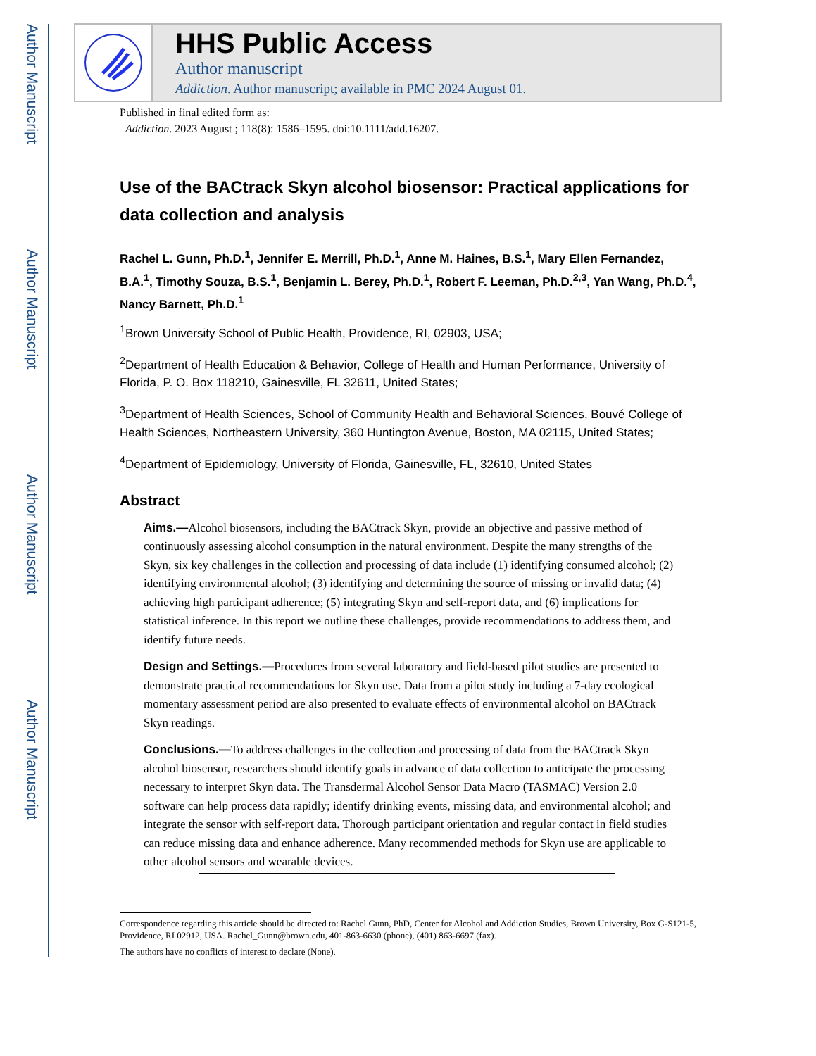Author Manuscript
Author Manuscript
Author Manuscript
Author Manuscript
HHS Public Access
Author manuscript
Addiction. Author manuscript; available in PMC 2024 August 01.
Published in final edited form as:
Addiction. 2023 August ; 118(8): 1586–1595. doi:10.1111/add.16207.
Use of the BACtrack Skyn alcohol biosensor: Practical applications for data collection and analysis
Rachel L. Gunn, Ph.D.<sup>1</sup>, Jennifer E. Merrill, Ph.D.<sup>1</sup>, Anne M. Haines, B.S.<sup>1</sup>, Mary Ellen Fernandez, B.A.<sup>1</sup>, Timothy Souza, B.S.<sup>1</sup>, Benjamin L. Berey, Ph.D.<sup>1</sup>, Robert F. Leeman, Ph.D.<sup>2,3</sup>, Yan Wang, Ph.D.<sup>4</sup>, Nancy Barnett, Ph.D.<sup>1</sup>
<sup>1</sup> Brown University School of Public Health, Providence, RI, 02903, USA;
<sup>2</sup> Department of Health Education & Behavior, College of Health and Human Performance, University of Florida, P. O. Box 118210, Gainesville, FL 32611, United States;
<sup>3</sup> Department of Health Sciences, School of Community Health and Behavioral Sciences, Bouvé College of Health Sciences, Northeastern University, 360 Huntington Avenue, Boston, MA 02115, United States;
<sup>4</sup> Department of Epidemiology, University of Florida, Gainesville, FL, 32610, United States
Abstract
Aims.—Alcohol biosensors, including the BACtrack Skyn, provide an objective and passive method of continuously assessing alcohol consumption in the natural environment. Despite the many strengths of the Skyn, six key challenges in the collection and processing of data include (1) identifying consumed alcohol; (2) identifying environmental alcohol; (3) identifying and determining the source of missing or invalid data; (4) achieving high participant adherence; (5) integrating Skyn and self-report data, and (6) implications for statistical inference. In this report we outline these challenges, provide recommendations to address them, and identify future needs.
Design and Settings.—Procedures from several laboratory and field-based pilot studies are presented to demonstrate practical recommendations for Skyn use. Data from a pilot study including a 7-day ecological momentary assessment period are also presented to evaluate effects of environmental alcohol on BACtrack Skyn readings.
Conclusions.—To address challenges in the collection and processing of data from the BACtrack Skyn alcohol biosensor, researchers should identify goals in advance of data collection to anticipate the processing necessary to interpret Skyn data. The Transdermal Alcohol Sensor Data Macro (TASMAC) Version 2.0 software can help process data rapidly; identify drinking events, missing data, and environmental alcohol; and integrate the sensor with self-report data. Thorough participant orientation and regular contact in field studies can reduce missing data and enhance adherence. Many recommended methods for Skyn use are applicable to other alcohol sensors and wearable devices.
Correspondence regarding this article should be directed to: Rachel Gunn, PhD, Center for Alcohol and Addiction Studies, Brown University, Box G-S121-5, Providence, RI 02912, USA. Rachel_Gunn@brown.edu, 401-863-6630 (phone), (401) 863-6697 (fax).
The authors have no conflicts of interest to declare (None).